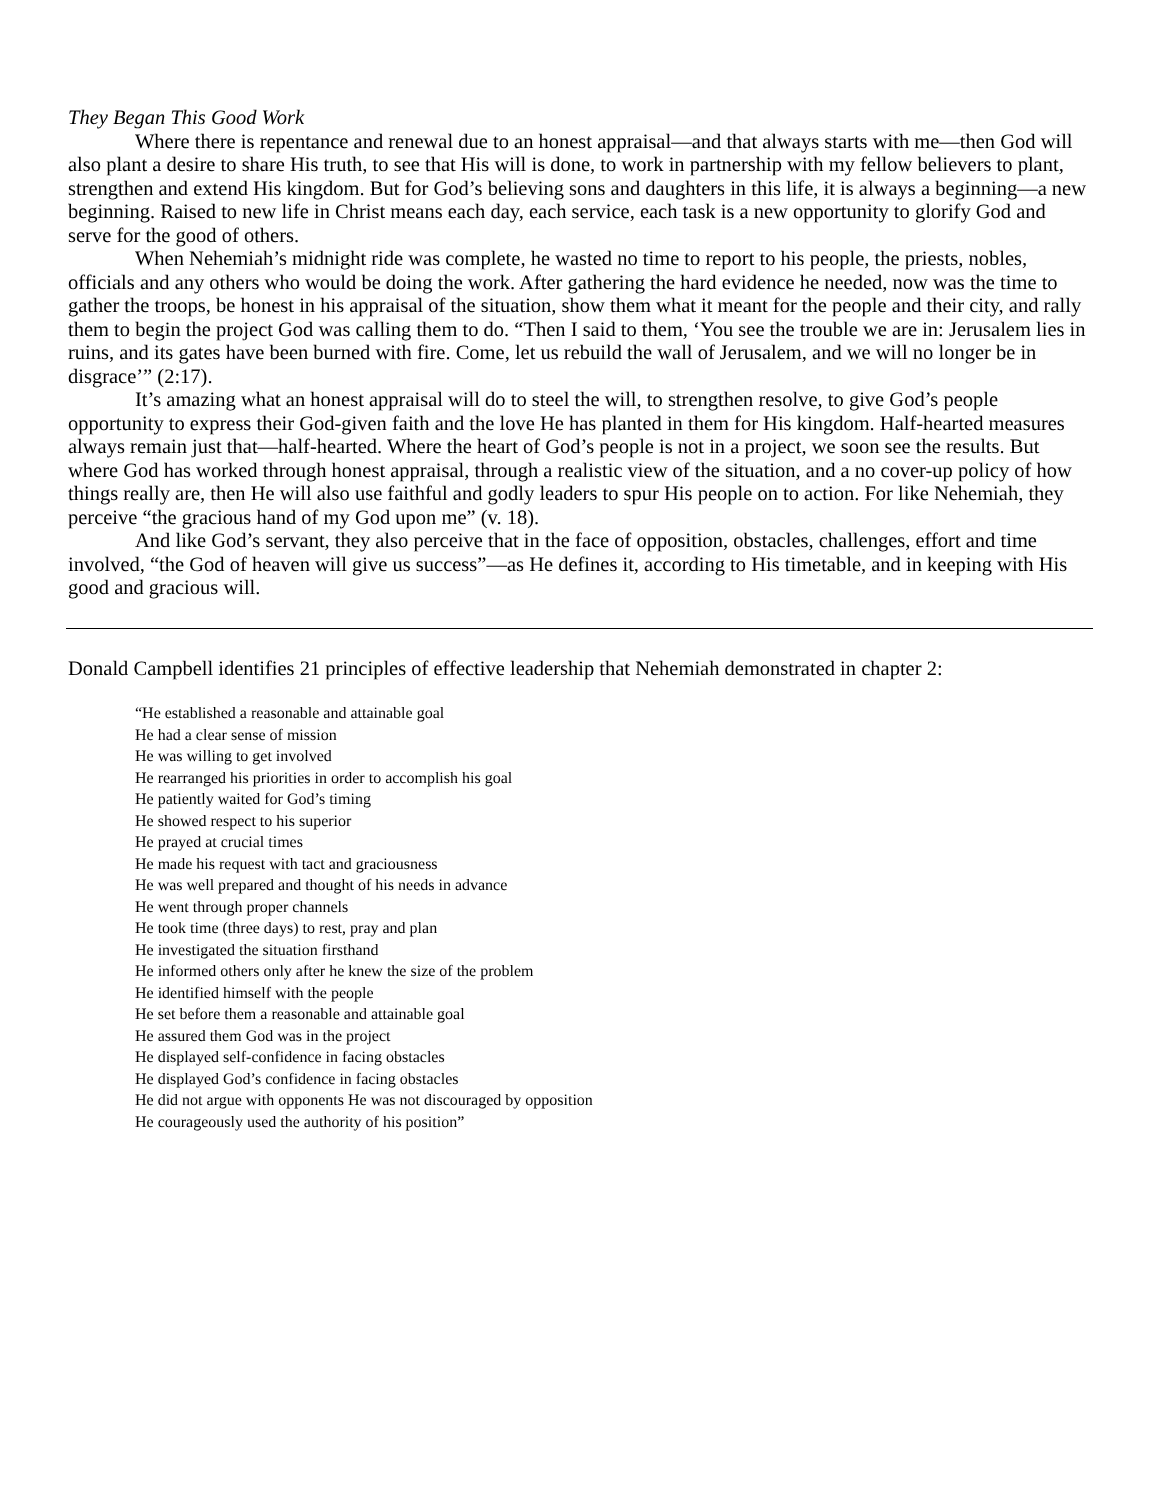They Began This Good Work
Where there is repentance and renewal due to an honest appraisal—and that always starts with me—then God will also plant a desire to share His truth, to see that His will is done, to work in partnership with my fellow believers to plant, strengthen and extend His kingdom. But for God’s believing sons and daughters in this life, it is always a beginning—a new beginning. Raised to new life in Christ means each day, each service, each task is a new opportunity to glorify God and serve for the good of others.
When Nehemiah’s midnight ride was complete, he wasted no time to report to his people, the priests, nobles, officials and any others who would be doing the work. After gathering the hard evidence he needed, now was the time to gather the troops, be honest in his appraisal of the situation, show them what it meant for the people and their city, and rally them to begin the project God was calling them to do. “Then I said to them, ‘You see the trouble we are in: Jerusalem lies in ruins, and its gates have been burned with fire. Come, let us rebuild the wall of Jerusalem, and we will no longer be in disgrace’” (2:17).
It’s amazing what an honest appraisal will do to steel the will, to strengthen resolve, to give God’s people opportunity to express their God-given faith and the love He has planted in them for His kingdom. Half-hearted measures always remain just that—half-hearted. Where the heart of God’s people is not in a project, we soon see the results. But where God has worked through honest appraisal, through a realistic view of the situation, and a no cover-up policy of how things really are, then He will also use faithful and godly leaders to spur His people on to action. For like Nehemiah, they perceive “the gracious hand of my God upon me” (v. 18).
And like God’s servant, they also perceive that in the face of opposition, obstacles, challenges, effort and time involved, “the God of heaven will give us success”—as He defines it, according to His timetable, and in keeping with His good and gracious will.
Donald Campbell identifies 21 principles of effective leadership that Nehemiah demonstrated in chapter 2:
“He established a reasonable and attainable goal
He had a clear sense of mission
He was willing to get involved
He rearranged his priorities in order to accomplish his goal
He patiently waited for God’s timing
He showed respect to his superior
He prayed at crucial times
He made his request with tact and graciousness
He was well prepared and thought of his needs in advance
He went through proper channels
He took time (three days) to rest, pray and plan
He investigated the situation firsthand
He informed others only after he knew the size of the problem
He identified himself with the people
He set before them a reasonable and attainable goal
He assured them God was in the project
He displayed self-confidence in facing obstacles
He displayed God’s confidence in facing obstacles
He did not argue with opponents He was not discouraged by opposition
He courageously used the authority of his position”